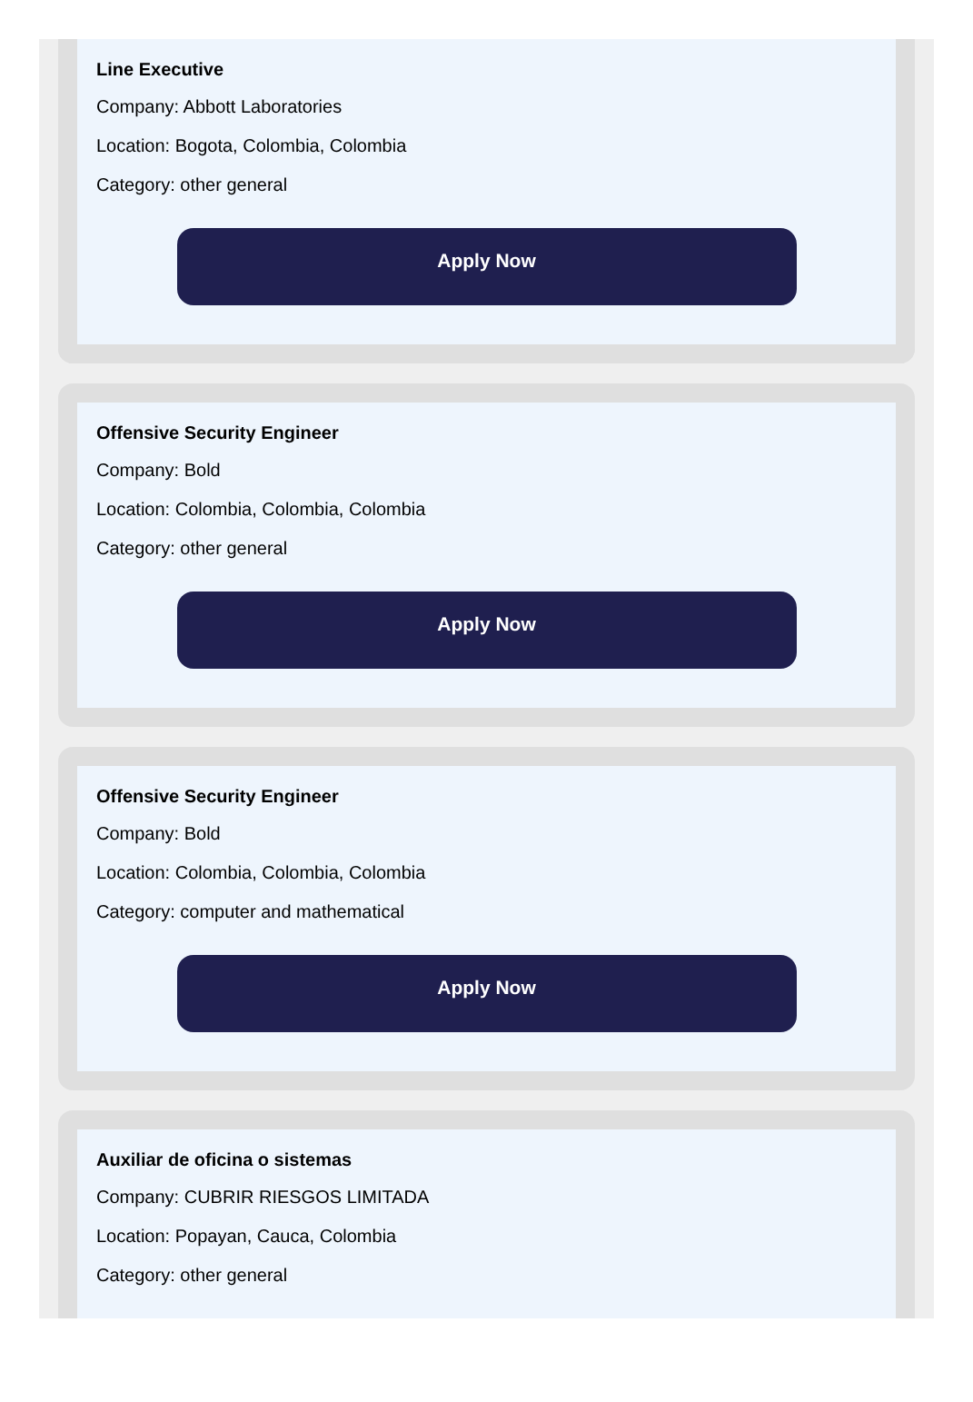Line Executive
Company: Abbott Laboratories
Location: Bogota, Colombia, Colombia
Category: other general
Apply Now
Offensive Security Engineer
Company: Bold
Location: Colombia, Colombia, Colombia
Category: other general
Apply Now
Offensive Security Engineer
Company: Bold
Location: Colombia, Colombia, Colombia
Category: computer and mathematical
Apply Now
Auxiliar de oficina o sistemas
Company: CUBRIR RIESGOS LIMITADA
Location: Popayan, Cauca, Colombia
Category: other general